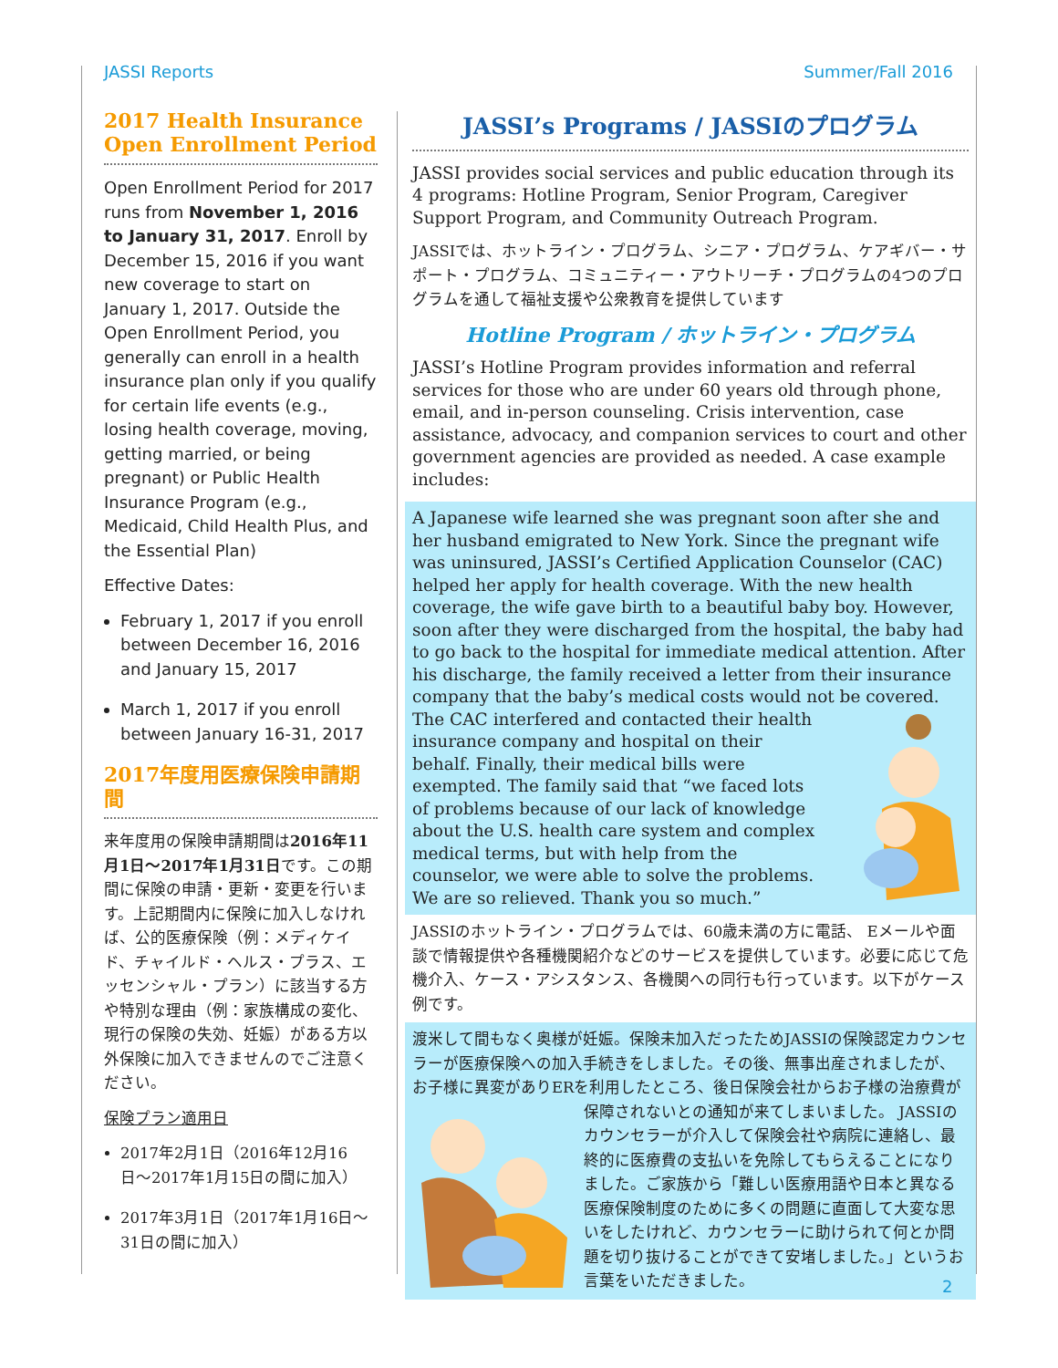JASSI Reports Summer/Fall 2016
2017 Health Insurance Open Enrollment Period
Open Enrollment Period for 2017 runs from November 1, 2016 to January 31, 2017. Enroll by December 15, 2016 if you want new coverage to start on January 1, 2017. Outside the Open Enrollment Period, you generally can enroll in a health insurance plan only if you qualify for certain life events (e.g., losing health coverage, moving, getting married, or being pregnant) or Public Health Insurance Program (e.g., Medicaid, Child Health Plus, and the Essential Plan)
Effective Dates:
February 1, 2017 if you enroll between December 16, 2016 and January 15, 2017
March 1, 2017 if you enroll between January 16-31, 2017
2017年度用医療保険申請期間
来年度用の保険申請期間は2016年11月1日〜2017年1月31日です。この期間に保険の申請・更新・変更を行います。上記期間内に保険に加入しなければ、公的医療保険（例：メディケイド、チャイルド・ヘルス・プラス、エッセンシャル・プラン）に該当する方や特別な理由（例：家族構成の変化、現行の保険の失効、妊娠）がある方以外保険に加入できませんのでご注意ください。
保険プラン適用日
2017年2月1日（2016年12月16日〜2017年1月15日の間に加入）
2017年3月1日（2017年1月16日〜31日の間に加入）
JASSI’s Programs / JASSIのプログラム
JASSI provides social services and public education through its 4 programs: Hotline Program, Senior Program, Caregiver Support Program, and Community Outreach Program.
JASSIでは、ホットライン・プログラム、シニア・プログラム、ケアギバー・サポート・プログラム、コミュニティー・アウトリーチ・プログラムの4つのプログラムを通して福祉支援や公衆教育を提供しています
Hotline Program / ホットライン・プログラム
JASSI’s Hotline Program provides information and referral services for those who are under 60 years old through phone, email, and in-person counseling. Crisis intervention, case assistance, advocacy, and companion services to court and other government agencies are provided as needed. A case example includes:
A Japanese wife learned she was pregnant soon after she and her husband emigrated to New York. Since the pregnant wife was uninsured, JASSI’s Certified Application Counselor (CAC) helped her apply for health coverage. With the new health coverage, the wife gave birth to a beautiful baby boy. However, soon after they were discharged from the hospital, the baby had to go back to the hospital for immediate medical attention. After his discharge, the family received a letter from their insurance company that the baby’s medical costs would not be covered. The CAC interfered and contacted their health insurance company and hospital on their behalf. Finally, their medical bills were exempted. The family said that “we faced lots of problems because of our lack of knowledge about the U.S. health care system and complex medical terms, but with help from the counselor, we were able to solve the problems. We are so relieved. Thank you so much.”
JASSIのホットライン・プログラムでは、60歳未満の方に電話、 Eメールや面談で情報提供や各種機関紹介などのサービスを提供しています。必要に応じて危機介入、ケース・アシスタンス、各機関への同行も行っています。以下がケース例です。
渡米して間もなく奥様が妊娠。保険未加入だったためJASSIの保険認定カウンセラーが医療保険への加入手続きをしました。その後、無事出産されましたが、お子様に異変がありERを利用したところ、後日保険会社からお子様の治療費が保障されないとの通知が来てしまいました。 JASSIのカウンセラーが介入して保険会社や病院に連絡し、最終的に医療費の支払いを免除してもらえることになりました。ご家族から「難しい医療用語や日本と異なる医療保険制度のために多くの問題に直面して大変な思いをしたけれど、カウンセラーに助けられて何とか問題を切り抜けることができて安堵しました。」というお言葉をいただきました。
2